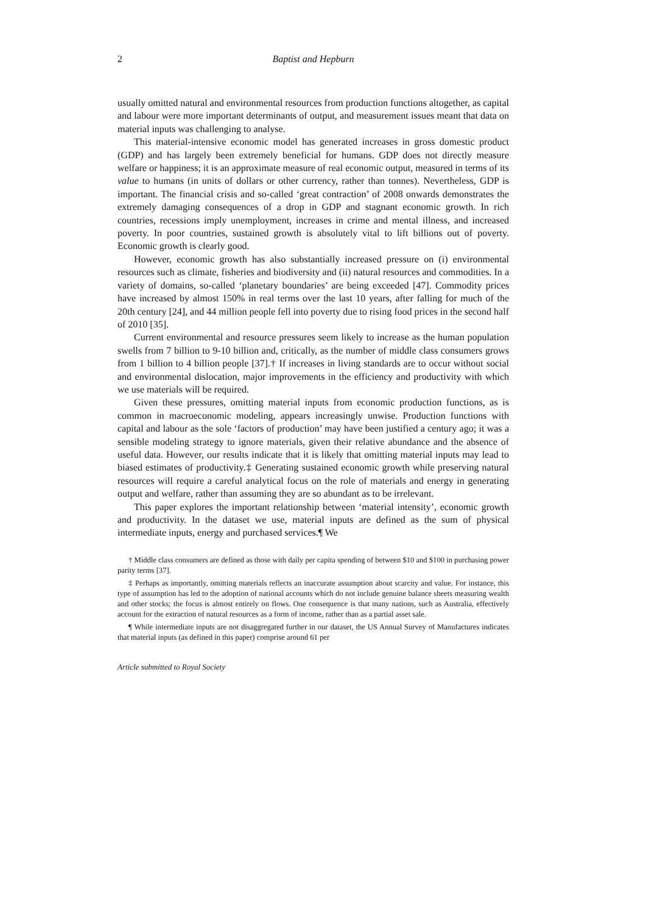2 Baptist and Hepburn
usually omitted natural and environmental resources from production functions altogether, as capital and labour were more important determinants of output, and measurement issues meant that data on material inputs was challenging to analyse.
This material-intensive economic model has generated increases in gross domestic product (GDP) and has largely been extremely beneficial for humans. GDP does not directly measure welfare or happiness; it is an approximate measure of real economic output, measured in terms of its value to humans (in units of dollars or other currency, rather than tonnes). Nevertheless, GDP is important. The financial crisis and so-called ‘great contraction’ of 2008 onwards demonstrates the extremely damaging consequences of a drop in GDP and stagnant economic growth. In rich countries, recessions imply unemployment, increases in crime and mental illness, and increased poverty. In poor countries, sustained growth is absolutely vital to lift billions out of poverty. Economic growth is clearly good.
However, economic growth has also substantially increased pressure on (i) environmental resources such as climate, fisheries and biodiversity and (ii) natural resources and commodities. In a variety of domains, so-called ‘planetary boundaries’ are being exceeded [47]. Commodity prices have increased by almost 150% in real terms over the last 10 years, after falling for much of the 20th century [24], and 44 million people fell into poverty due to rising food prices in the second half of 2010 [35].
Current environmental and resource pressures seem likely to increase as the human population swells from 7 billion to 9-10 billion and, critically, as the number of middle class consumers grows from 1 billion to 4 billion people [37].† If increases in living standards are to occur without social and environmental dislocation, major improvements in the efficiency and productivity with which we use materials will be required.
Given these pressures, omitting material inputs from economic production functions, as is common in macroeconomic modeling, appears increasingly unwise. Production functions with capital and labour as the sole ‘factors of production’ may have been justified a century ago; it was a sensible modeling strategy to ignore materials, given their relative abundance and the absence of useful data. However, our results indicate that it is likely that omitting material inputs may lead to biased estimates of productivity.‡ Generating sustained economic growth while preserving natural resources will require a careful analytical focus on the role of materials and energy in generating output and welfare, rather than assuming they are so abundant as to be irrelevant.
This paper explores the important relationship between ‘material intensity’, economic growth and productivity. In the dataset we use, material inputs are defined as the sum of physical intermediate inputs, energy and purchased services.¶ We
† Middle class consumers are defined as those with daily per capita spending of between $10 and $100 in purchasing power parity terms [37].
‡ Perhaps as importantly, omitting materials reflects an inaccurate assumption about scarcity and value. For instance, this type of assumption has led to the adoption of national accounts which do not include genuine balance sheets measuring wealth and other stocks; the focus is almost entirely on flows. One consequence is that many nations, such as Australia, effectively account for the extraction of natural resources as a form of income, rather than as a partial asset sale.
¶ While intermediate inputs are not disaggregated further in our dataset, the US Annual Survey of Manufactures indicates that material inputs (as defined in this paper) comprise around 61 per
Article submitted to Royal Society